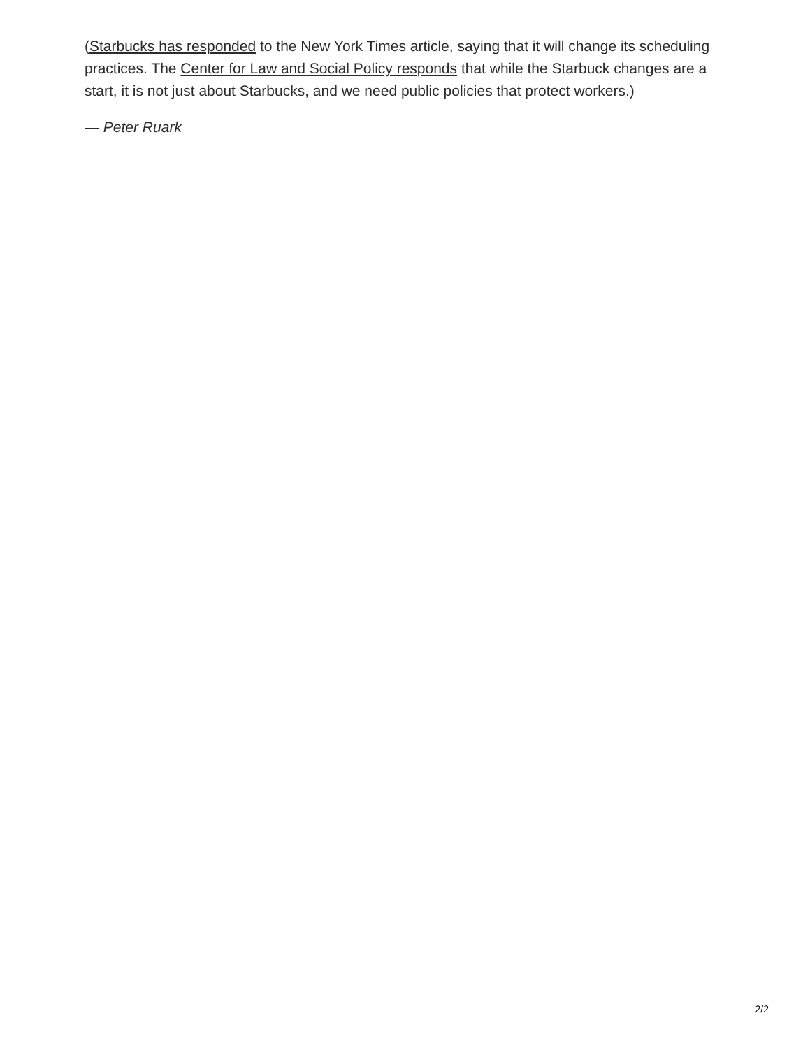(Starbucks has responded to the New York Times article, saying that it will change its scheduling practices. The Center for Law and Social Policy responds that while the Starbuck changes are a start, it is not just about Starbucks, and we need public policies that protect workers.)
— Peter Ruark
2/2